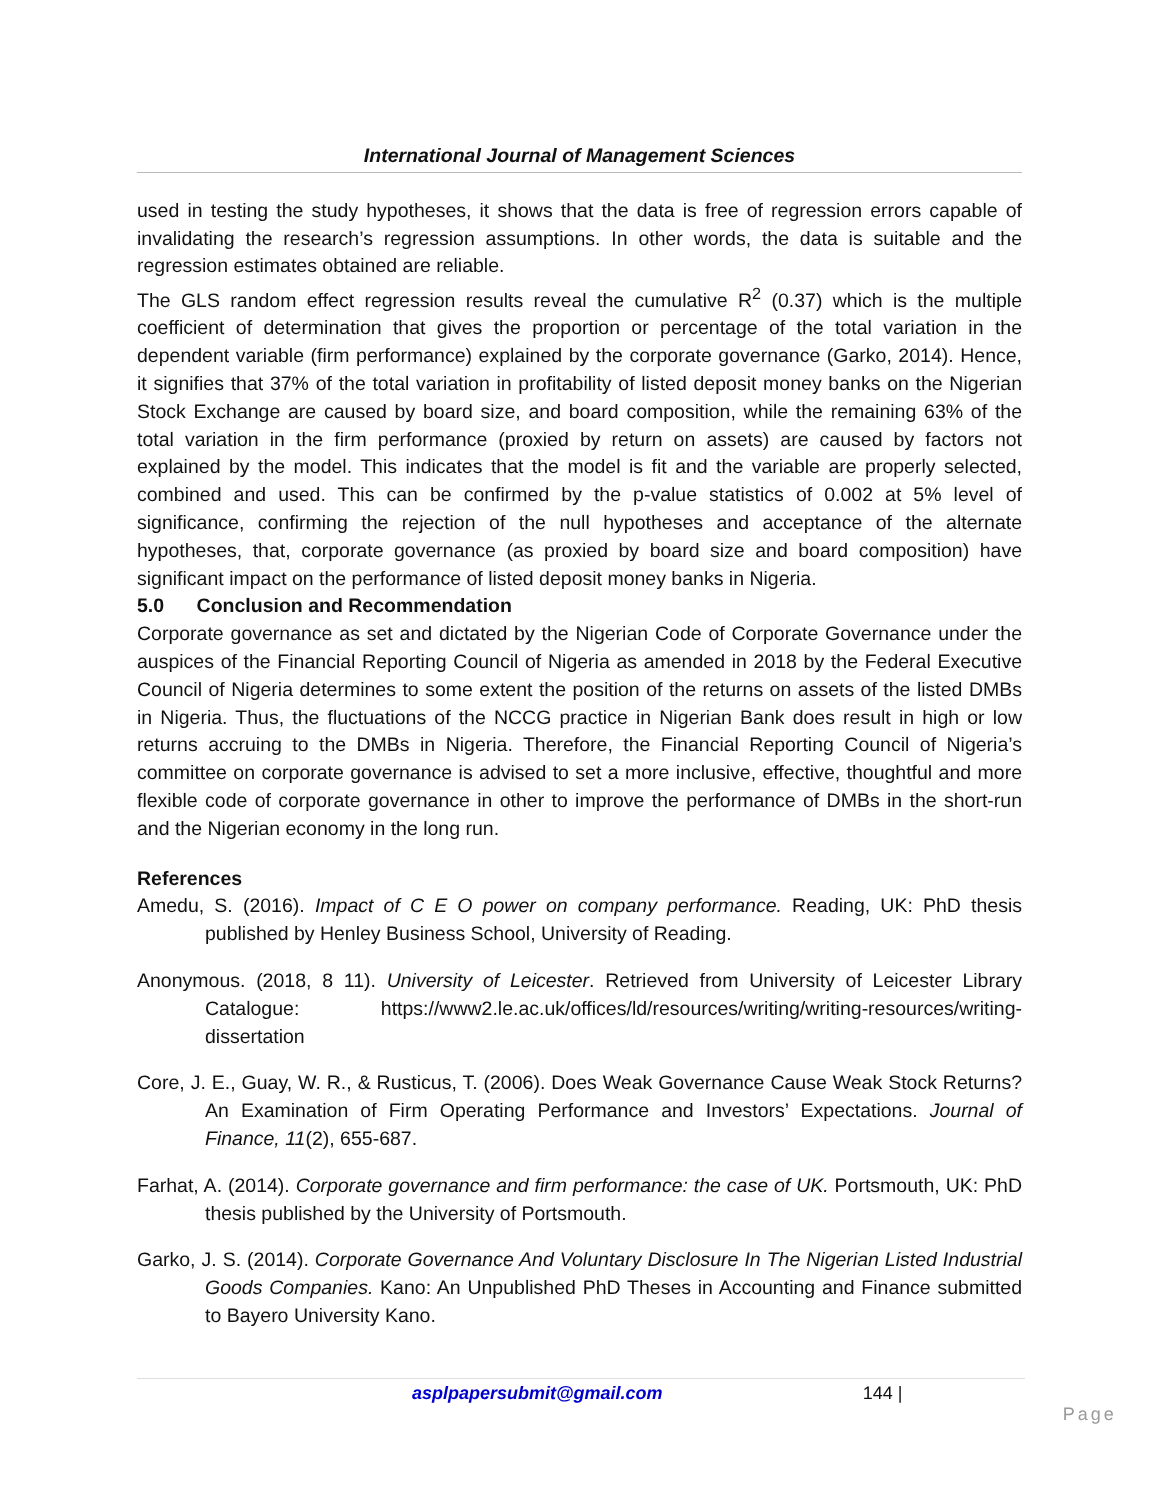International Journal of Management Sciences
used in testing the study hypotheses, it shows that the data is free of regression errors capable of invalidating the research’s regression assumptions. In other words, the data is suitable and the regression estimates obtained are reliable.
The GLS random effect regression results reveal the cumulative R<sup>2</sup> (0.37) which is the multiple coefficient of determination that gives the proportion or percentage of the total variation in the dependent variable (firm performance) explained by the corporate governance (Garko, 2014). Hence, it signifies that 37% of the total variation in profitability of listed deposit money banks on the Nigerian Stock Exchange are caused by board size, and board composition, while the remaining 63% of the total variation in the firm performance (proxied by return on assets) are caused by factors not explained by the model. This indicates that the model is fit and the variable are properly selected, combined and used. This can be confirmed by the p-value statistics of 0.002 at 5% level of significance, confirming the rejection of the null hypotheses and acceptance of the alternate hypotheses, that, corporate governance (as proxied by board size and board composition) have significant impact on the performance of listed deposit money banks in Nigeria.
5.0 Conclusion and Recommendation
Corporate governance as set and dictated by the Nigerian Code of Corporate Governance under the auspices of the Financial Reporting Council of Nigeria as amended in 2018 by the Federal Executive Council of Nigeria determines to some extent the position of the returns on assets of the listed DMBs in Nigeria. Thus, the fluctuations of the NCCG practice in Nigerian Bank does result in high or low returns accruing to the DMBs in Nigeria. Therefore, the Financial Reporting Council of Nigeria’s committee on corporate governance is advised to set a more inclusive, effective, thoughtful and more flexible code of corporate governance in other to improve the performance of DMBs in the short-run and the Nigerian economy in the long run.
References
Amedu, S. (2016). Impact of C E O power on company performance. Reading, UK: PhD thesis published by Henley Business School, University of Reading.
Anonymous. (2018, 8 11). University of Leicester. Retrieved from University of Leicester Library Catalogue: https://www2.le.ac.uk/offices/ld/resources/writing/writing-resources/writing-dissertation
Core, J. E., Guay, W. R., & Rusticus, T. (2006). Does Weak Governance Cause Weak Stock Returns? An Examination of Firm Operating Performance and Investors’ Expectations. Journal of Finance, 11(2), 655-687.
Farhat, A. (2014). Corporate governance and firm performance: the case of UK. Portsmouth, UK: PhD thesis published by the University of Portsmouth.
Garko, J. S. (2014). Corporate Governance And Voluntary Disclosure In The Nigerian Listed Industrial Goods Companies. Kano: An Unpublished PhD Theses in Accounting and Finance submitted to Bayero University Kano.
asplpapersubmit@gmail.com 144 | Page